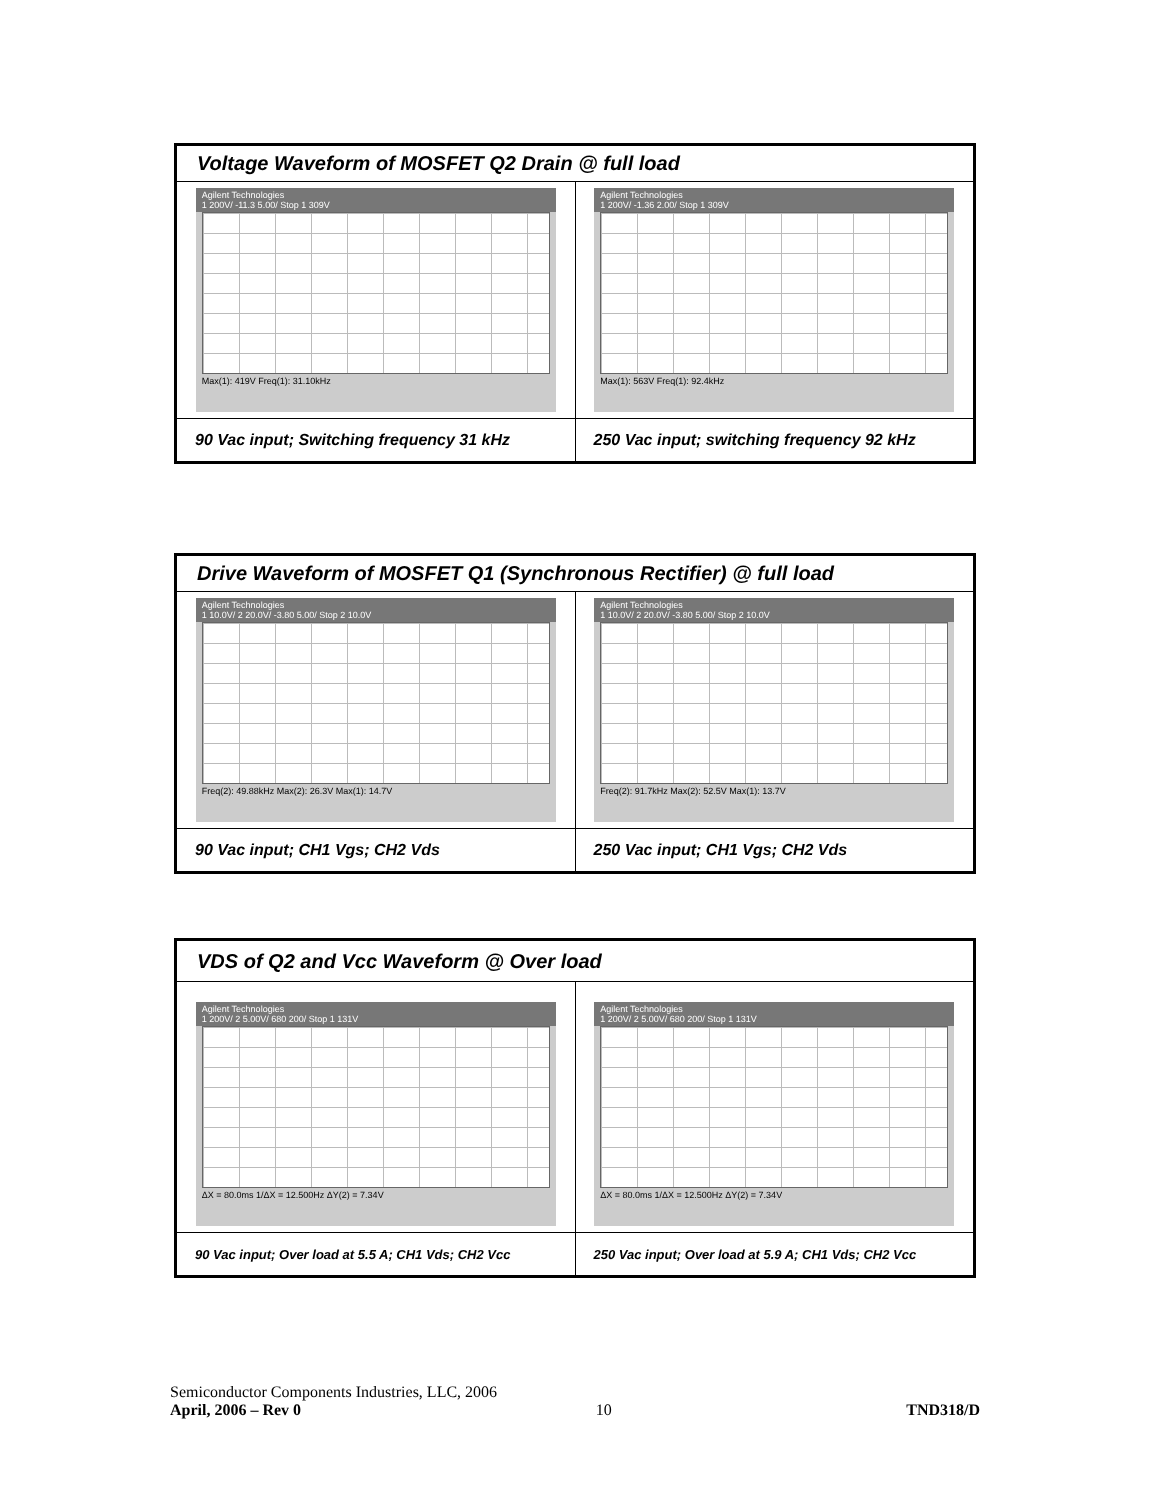| Voltage Waveform of MOSFET Q2 Drain @ full load | |
| --- | --- |
| Agilent Technologies 1 200V/ -11.3 5.00/ Stop 1 309V Max(1): 419V Freq(1): 31.10kHz | Agilent Technologies 1 200V/ -1.36 2.00/ Stop 1 309V Max(1): 563V Freq(1): 92.4kHz |
| 90 Vac input; Switching frequency 31 kHz | 250 Vac input; switching frequency 92 kHz |
| Drive Waveform of MOSFET Q1 (Synchronous Rectifier) @ full load | |
| --- | --- |
| Agilent Technologies 1 10.0V/ 2 20.0V/ -3.80 5.00/ Stop 2 10.0V Freq(2): 49.88kHz Max(2): 26.3V Max(1): 14.7V | Agilent Technologies 1 10.0V/ 2 20.0V/ -3.80 5.00/ Stop 2 10.0V Freq(2): 91.7kHz Max(2): 52.5V Max(1): 13.7V |
| 90 Vac input; CH1 Vgs; CH2 Vds | 250 Vac input; CH1 Vgs; CH2 Vds |
| VDS of Q2 and Vcc Waveform @ Over load | |
| --- | --- |
| Agilent Technologies 1 200V/ 2 5.00V/ 680 200/ Stop 1 131V ΔX = 80.0ms 1/ΔX = 12.500Hz ΔY(2) = 7.34V | Agilent Technologies 1 200V/ 2 5.00V/ 680 200/ Stop 1 131V ΔX = 80.0ms 1/ΔX = 12.500Hz ΔY(2) = 7.34V |
| 90 Vac input; Over load at 5.5 A; CH1 Vds; CH2 Vcc | 250 Vac input; Over load at 5.9 A; CH1 Vds; CH2 Vcc |
Semiconductor Components Industries, LLC, 2006
April, 2006 – Rev 0 10 TND318/D